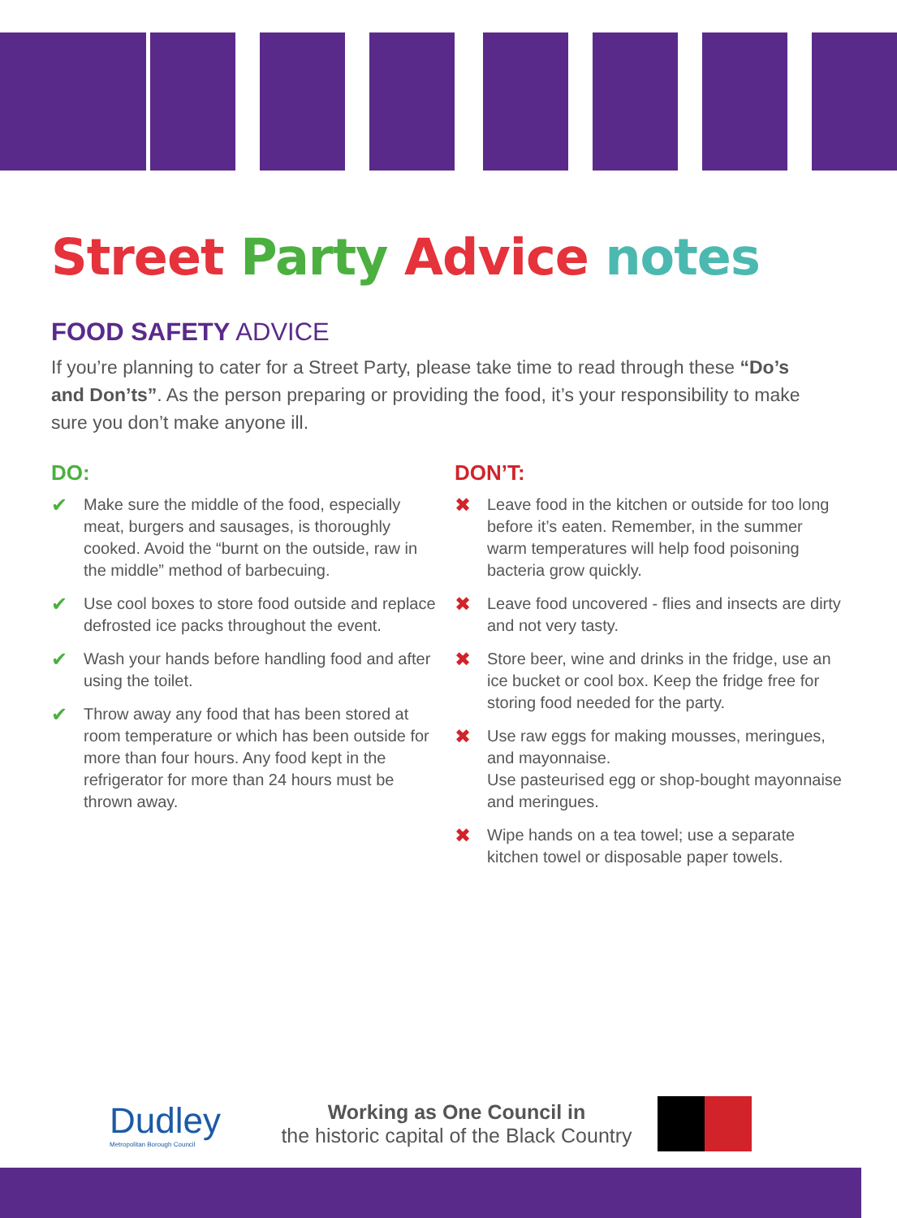Street Party Advice notes
FOOD SAFETY ADVICE
If you’re planning to cater for a Street Party, please take time to read through these “Do’s and Don’ts”. As the person preparing or providing the food, it’s your responsibility to make sure you don’t make anyone ill.
DO:
✔ Make sure the middle of the food, especially meat, burgers and sausages, is thoroughly cooked. Avoid the “burnt on the outside, raw in the middle” method of barbecuing.
✔ Use cool boxes to store food outside and replace defrosted ice packs throughout the event.
✔ Wash your hands before handling food and after using the toilet.
✔ Throw away any food that has been stored at room temperature or which has been outside for more than four hours. Any food kept in the refrigerator for more than 24 hours must be thrown away.
DON’T:
✖ Leave food in the kitchen or outside for too long before it’s eaten. Remember, in the summer warm temperatures will help food poisoning bacteria grow quickly.
✖ Leave food uncovered - flies and insects are dirty and not very tasty.
✖ Store beer, wine and drinks in the fridge, use an ice bucket or cool box. Keep the fridge free for storing food needed for the party.
✖ Use raw eggs for making mousses, meringues, and mayonnaise.
Use pasteurised egg or shop-bought mayonnaise and meringues.
✖ Wipe hands on a tea towel; use a separate kitchen towel or disposable paper towels.
Dudley
Metropolitan Borough Council
Working as One Council in
the historic capital of the Black Country